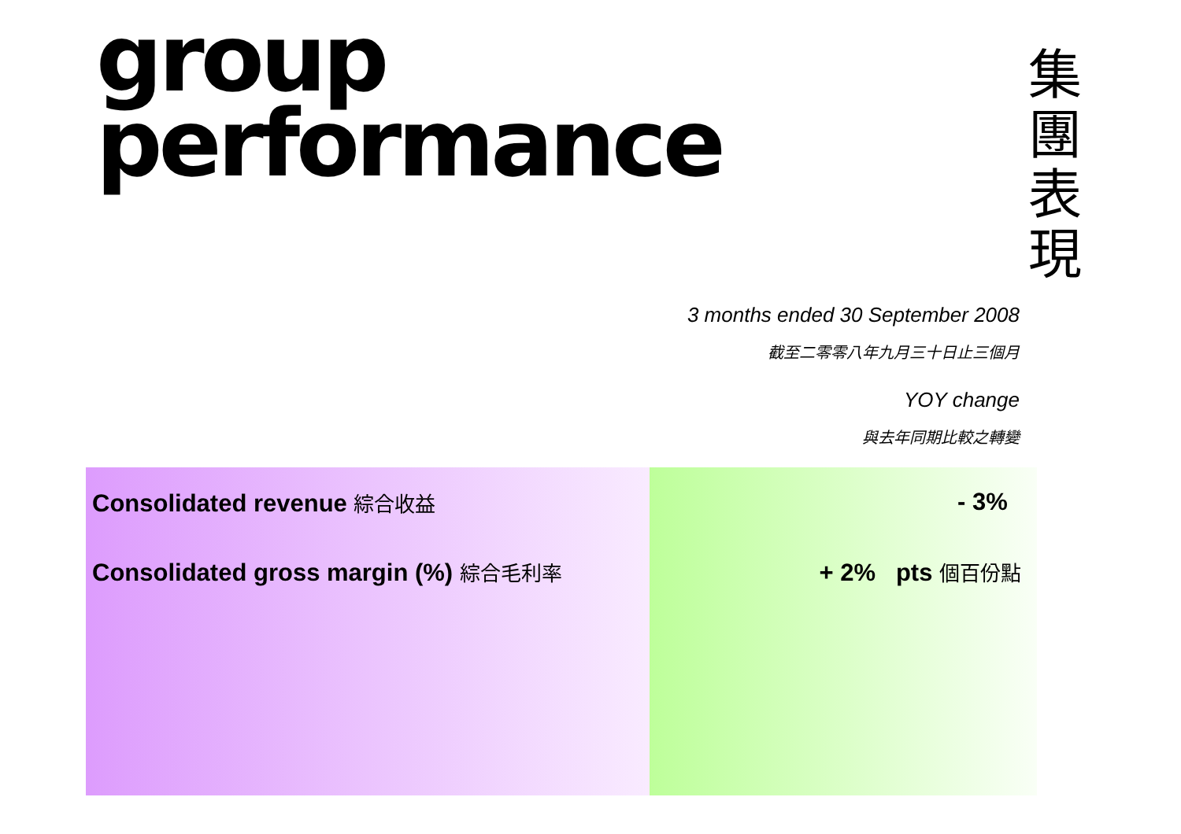group
performance
集
團
表
現
3 months ended 30 September 2008
截至二零零八年九月三十日止三個月
YOY change
與去年同期比較之轉變
Consolidated revenue 綜合收益
Consolidated gross margin (%) 綜合毛利率
- 3%
+ 2% pts 個百份點